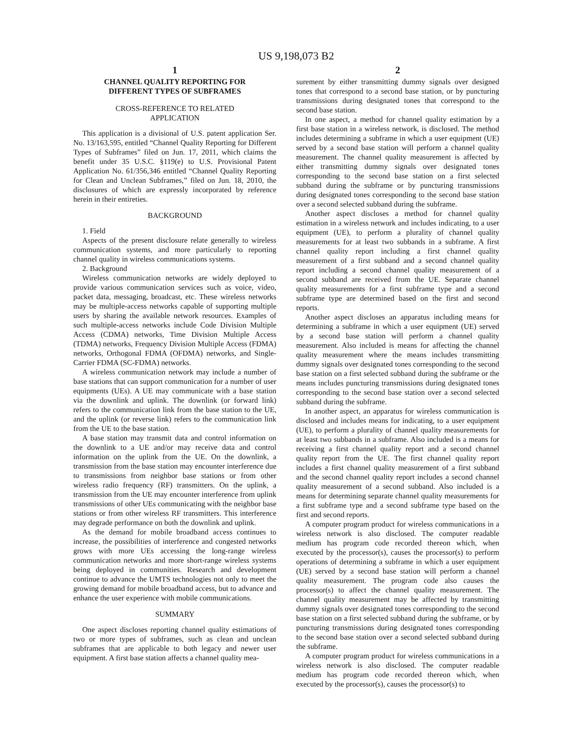US 9,198,073 B2
1
CHANNEL QUALITY REPORTING FOR
DIFFERENT TYPES OF SUBFRAMES
CROSS-REFERENCE TO RELATED
APPLICATION
This application is a divisional of U.S. patent application Ser. No. 13/163,595, entitled “Channel Quality Reporting for Different Types of Subframes” filed on Jun. 17, 2011, which claims the benefit under 35 U.S.C. §119(e) to U.S. Provisional Patent Application No. 61/356,346 entitled “Channel Quality Reporting for Clean and Unclean Subframes,” filed on Jun. 18, 2010, the disclosures of which are expressly incorporated by reference herein in their entireties.
BACKGROUND
1. Field
Aspects of the present disclosure relate generally to wireless communication systems, and more particularly to reporting channel quality in wireless communications systems.
2. Background
Wireless communication networks are widely deployed to provide various communication services such as voice, video, packet data, messaging, broadcast, etc. These wireless networks may be multiple-access networks capable of supporting multiple users by sharing the available network resources. Examples of such multiple-access networks include Code Division Multiple Access (CDMA) networks, Time Division Multiple Access (TDMA) networks, Frequency Division Multiple Access (FDMA) networks, Orthogonal FDMA (OFDMA) networks, and Single-Carrier FDMA (SC-FDMA) networks.
A wireless communication network may include a number of base stations that can support communication for a number of user equipments (UEs). A UE may communicate with a base station via the downlink and uplink. The downlink (or forward link) refers to the communication link from the base station to the UE, and the uplink (or reverse link) refers to the communication link from the UE to the base station.
A base station may transmit data and control information on the downlink to a UE and/or may receive data and control information on the uplink from the UE. On the downlink, a transmission from the base station may encounter interference due to transmissions from neighbor base stations or from other wireless radio frequency (RF) transmitters. On the uplink, a transmission from the UE may encounter interference from uplink transmissions of other UEs communicating with the neighbor base stations or from other wireless RF transmitters. This interference may degrade performance on both the downlink and uplink.
As the demand for mobile broadband access continues to increase, the possibilities of interference and congested networks grows with more UEs accessing the long-range wireless communication networks and more short-range wireless systems being deployed in communities. Research and development continue to advance the UMTS technologies not only to meet the growing demand for mobile broadband access, but to advance and enhance the user experience with mobile communications.
SUMMARY
One aspect discloses reporting channel quality estimations of two or more types of subframes, such as clean and unclean subframes that are applicable to both legacy and newer user equipment. A first base station affects a channel quality mea-
2
surement by either transmitting dummy signals over designed tones that correspond to a second base station, or by puncturing transmissions during designated tones that correspond to the second base station.
In one aspect, a method for channel quality estimation by a first base station in a wireless network, is disclosed. The method includes determining a subframe in which a user equipment (UE) served by a second base station will perform a channel quality measurement. The channel quality measurement is affected by either transmitting dummy signals over designated tones corresponding to the second base station on a first selected subband during the subframe or by puncturing transmissions during designated tones corresponding to the second base station over a second selected subband during the subframe.
Another aspect discloses a method for channel quality estimation in a wireless network and includes indicating, to a user equipment (UE), to perform a plurality of channel quality measurements for at least two subbands in a subframe. A first channel quality report including a first channel quality measurement of a first subband and a second channel quality report including a second channel quality measurement of a second subband are received from the UE. Separate channel quality measurements for a first subframe type and a second subframe type are determined based on the first and second reports.
Another aspect discloses an apparatus including means for determining a subframe in which a user equipment (UE) served by a second base station will perform a channel quality measurement. Also included is means for affecting the channel quality measurement where the means includes transmitting dummy signals over designated tones corresponding to the second base station on a first selected subband during the subframe or the means includes puncturing transmissions during designated tones corresponding to the second base station over a second selected subband during the subframe.
In another aspect, an apparatus for wireless communication is disclosed and includes means for indicating, to a user equipment (UE), to perform a plurality of channel quality measurements for at least two subbands in a subframe. Also included is a means for receiving a first channel quality report and a second channel quality report from the UE. The first channel quality report includes a first channel quality measurement of a first subband and the second channel quality report includes a second channel quality measurement of a second subband. Also included is a means for determining separate channel quality measurements for a first subframe type and a second subframe type based on the first and second reports.
A computer program product for wireless communications in a wireless network is also disclosed. The computer readable medium has program code recorded thereon which, when executed by the processor(s), causes the processor(s) to perform operations of determining a subframe in which a user equipment (UE) served by a second base station will perform a channel quality measurement. The program code also causes the processor(s) to affect the channel quality measurement. The channel quality measurement may be affected by transmitting dummy signals over designated tones corresponding to the second base station on a first selected subband during the subframe, or by puncturing transmissions during designated tones corresponding to the second base station over a second selected subband during the subframe.
A computer program product for wireless communications in a wireless network is also disclosed. The computer readable medium has program code recorded thereon which, when executed by the processor(s), causes the processor(s) to